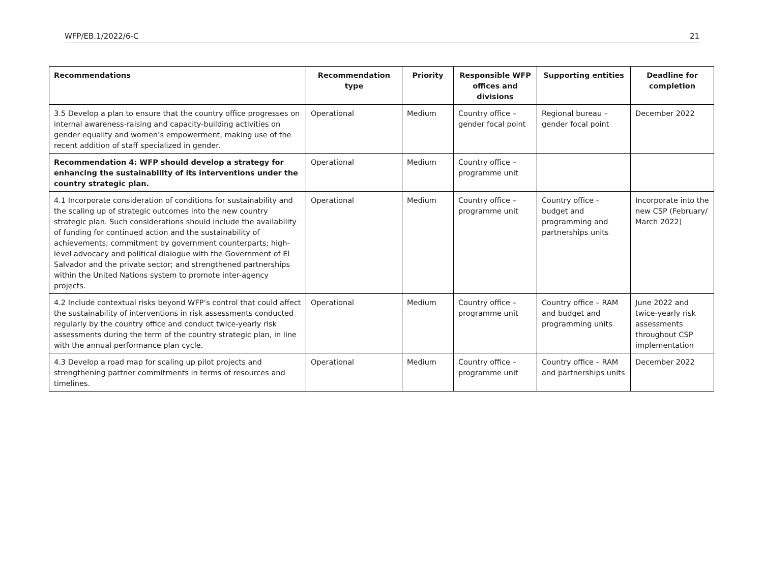WFP/EB.1/2022/6-C 21
| Recommendations | Recommendation type | Priority | Responsible WFP offices and divisions | Supporting entities | Deadline for completion |
| --- | --- | --- | --- | --- | --- |
| 3.5 Develop a plan to ensure that the country office progresses on internal awareness-raising and capacity-building activities on gender equality and women’s empowerment, making use of the recent addition of staff specialized in gender. | Operational | Medium | Country office – gender focal point | Regional bureau – gender focal point | December 2022 |
| Recommendation 4: WFP should develop a strategy for enhancing the sustainability of its interventions under the country strategic plan. | Operational | Medium | Country office – programme unit | | |
| 4.1 Incorporate consideration of conditions for sustainability and the scaling up of strategic outcomes into the new country strategic plan. Such considerations should include the availability of funding for continued action and the sustainability of achievements; commitment by government counterparts; high-level advocacy and political dialogue with the Government of El Salvador and the private sector; and strengthened partnerships within the United Nations system to promote inter-agency projects. | Operational | Medium | Country office – programme unit | Country office – budget and programming and partnerships units | Incorporate into the new CSP (February/ March 2022) |
| 4.2 Include contextual risks beyond WFP’s control that could affect the sustainability of interventions in risk assessments conducted regularly by the country office and conduct twice-yearly risk assessments during the term of the country strategic plan, in line with the annual performance plan cycle. | Operational | Medium | Country office – programme unit | Country office – RAM and budget and programming units | June 2022 and twice-yearly risk assessments throughout CSP implementation |
| 4.3 Develop a road map for scaling up pilot projects and strengthening partner commitments in terms of resources and timelines. | Operational | Medium | Country office – programme unit | Country office – RAM and partnerships units | December 2022 |